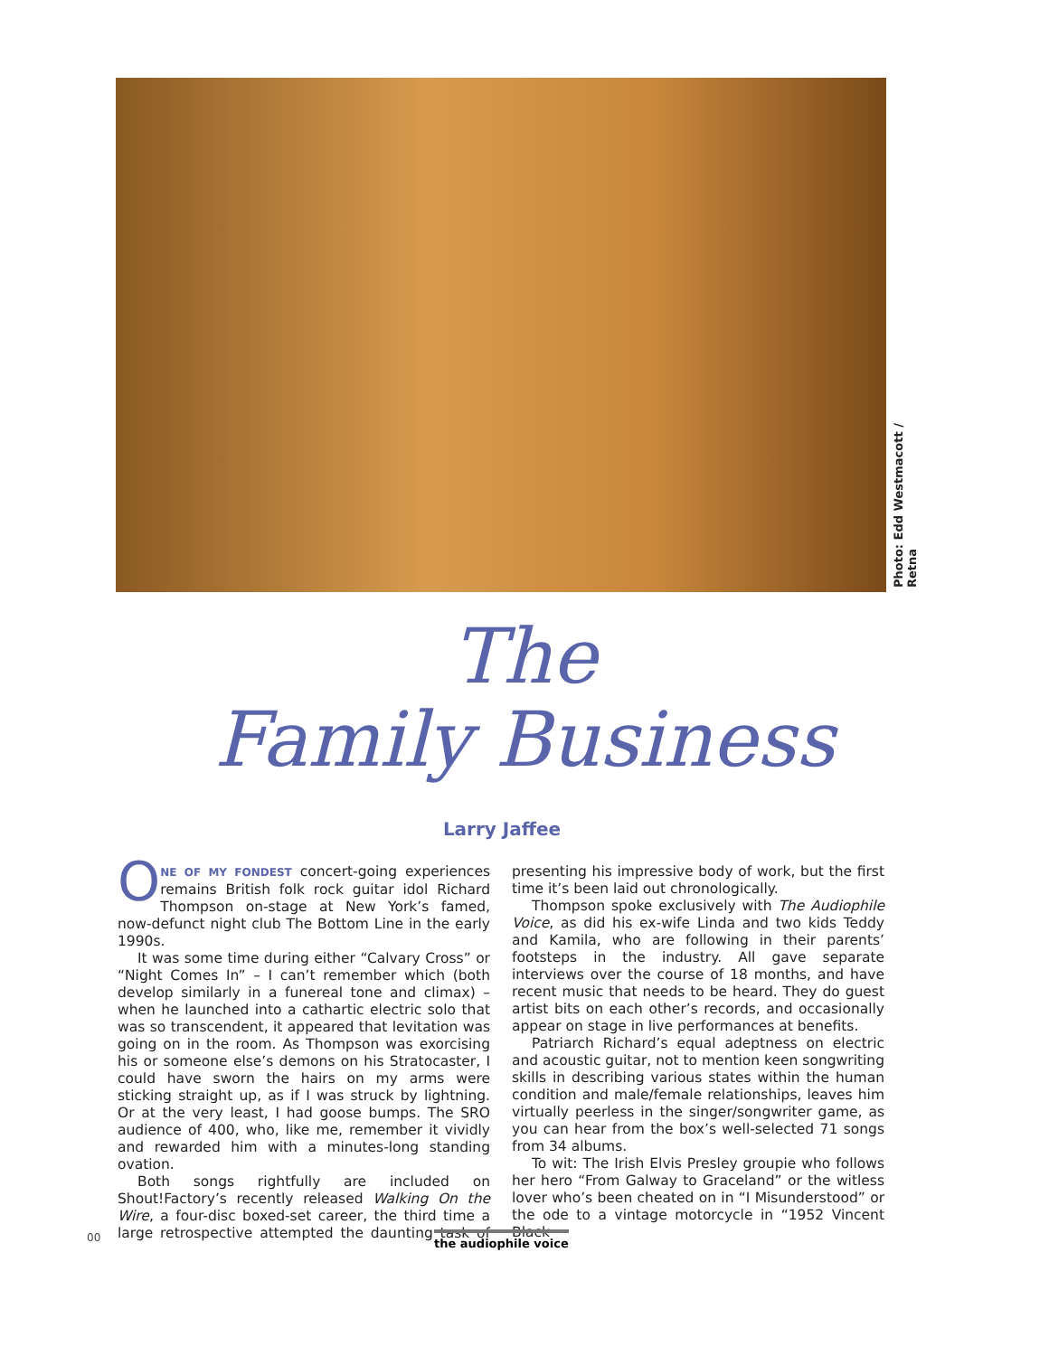Photo: Edd Westmacott / Retna
The
Family Business
Larry Jaffee
ONE OF MY FONDEST concert-going experiences remains British folk rock guitar idol Richard Thompson on-stage at New York’s famed, now-defunct night club The Bottom Line in the early 1990s.
It was some time during either “Calvary Cross” or “Night Comes In” – I can’t remember which (both develop similarly in a funereal tone and climax) – when he launched into a cathartic electric solo that was so transcendent, it appeared that levitation was going on in the room. As Thompson was exorcising his or someone else’s demons on his Stratocaster, I could have sworn the hairs on my arms were sticking straight up, as if I was struck by lightning. Or at the very least, I had goose bumps. The SRO audience of 400, who, like me, remember it vividly and rewarded him with a minutes-long standing ovation.
Both songs rightfully are included on Shout!Factory’s recently released Walking On the Wire, a four-disc boxed-set career, the third time a large retrospective attempted the daunting task of presenting his impressive body of work, but the first time it’s been laid out chronologically.
Thompson spoke exclusively with The Audiophile Voice, as did his ex-wife Linda and two kids Teddy and Kamila, who are following in their parents’ footsteps in the industry. All gave separate interviews over the course of 18 months, and have recent music that needs to be heard. They do guest artist bits on each other’s records, and occasionally appear on stage in live performances at benefits.
Patriarch Richard’s equal adeptness on electric and acoustic guitar, not to mention keen songwriting skills in describing various states within the human condition and male/female relationships, leaves him virtually peerless in the singer/songwriter game, as you can hear from the box’s well-selected 71 songs from 34 albums.
To wit: The Irish Elvis Presley groupie who follows her hero “From Galway to Graceland” or the witless lover who’s been cheated on in “I Misunderstood” or the ode to a vintage motorcycle in “1952 Vincent Black
00 the audiophile voice